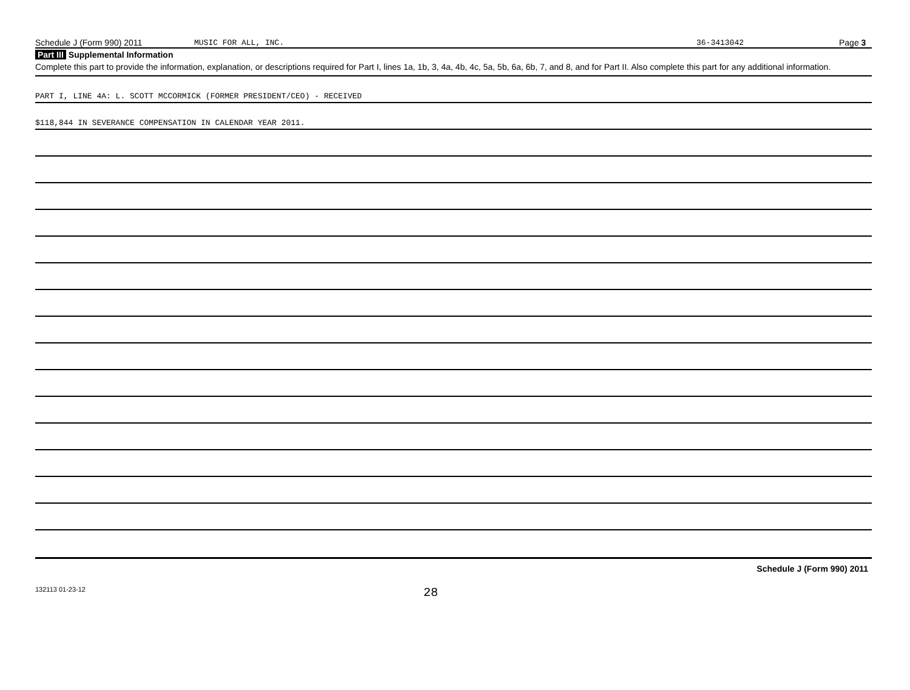Schedule J (Form 990) 2011 MUSIC FOR ALL, INC. 36-3413042 Page 3
Part III Supplemental Information
Complete this part to provide the information, explanation, or descriptions required for Part I, lines 1a, 1b, 3, 4a, 4b, 4c, 5a, 5b, 6a, 6b, 7, and 8, and for Part II. Also complete this part for any additional information.
PART I, LINE 4A: L. SCOTT MCCORMICK (FORMER PRESIDENT/CEO) - RECEIVED
$118,844 IN SEVERANCE COMPENSATION IN CALENDAR YEAR 2011.
Schedule J (Form 990) 2011
132113 01-23-12 28